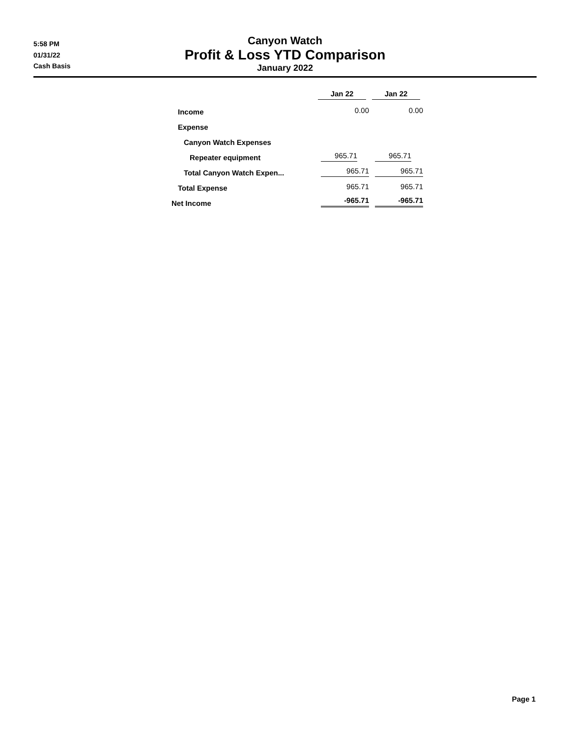5:58 PM
01/31/22
Cash Basis
Canyon Watch
Profit & Loss YTD Comparison
January 2022
| | Jan 22 | Jan 22 |
| Income | 0.00 | 0.00 |
| Expense | | |
| Canyon Watch Expenses | | |
| Repeater equipment | 965.71 | 965.71 |
| Total Canyon Watch Expen... | 965.71 | 965.71 |
| Total Expense | 965.71 | 965.71 |
| Net Income | -965.71 | -965.71 |
Page 1